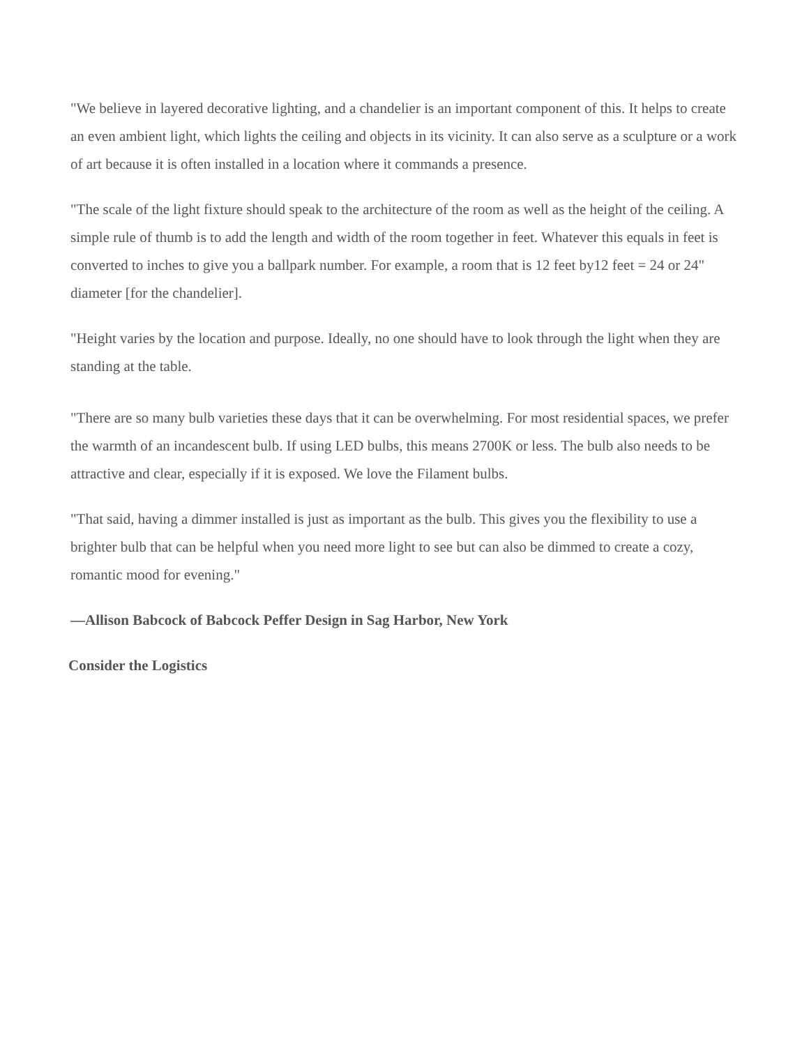"We believe in layered decorative lighting, and a chandelier is an important component of this. It helps to create an even ambient light, which lights the ceiling and objects in its vicinity. It can also serve as a sculpture or a work of art because it is often installed in a location where it commands a presence.
"The scale of the light fixture should speak to the architecture of the room as well as the height of the ceiling. A simple rule of thumb is to add the length and width of the room together in feet. Whatever this equals in feet is converted to inches to give you a ballpark number. For example, a room that is 12 feet by12 feet = 24 or 24" diameter [for the chandelier].
"Height varies by the location and purpose. Ideally, no one should have to look through the light when they are standing at the table.
"There are so many bulb varieties these days that it can be overwhelming. For most residential spaces, we prefer the warmth of an incandescent bulb. If using LED bulbs, this means 2700K or less. The bulb also needs to be attractive and clear, especially if it is exposed. We love the Filament bulbs.
"That said, having a dimmer installed is just as important as the bulb. This gives you the flexibility to use a brighter bulb that can be helpful when you need more light to see but can also be dimmed to create a cozy, romantic mood for evening."
—Allison Babcock of Babcock Peffer Design in Sag Harbor, New York
Consider the Logistics